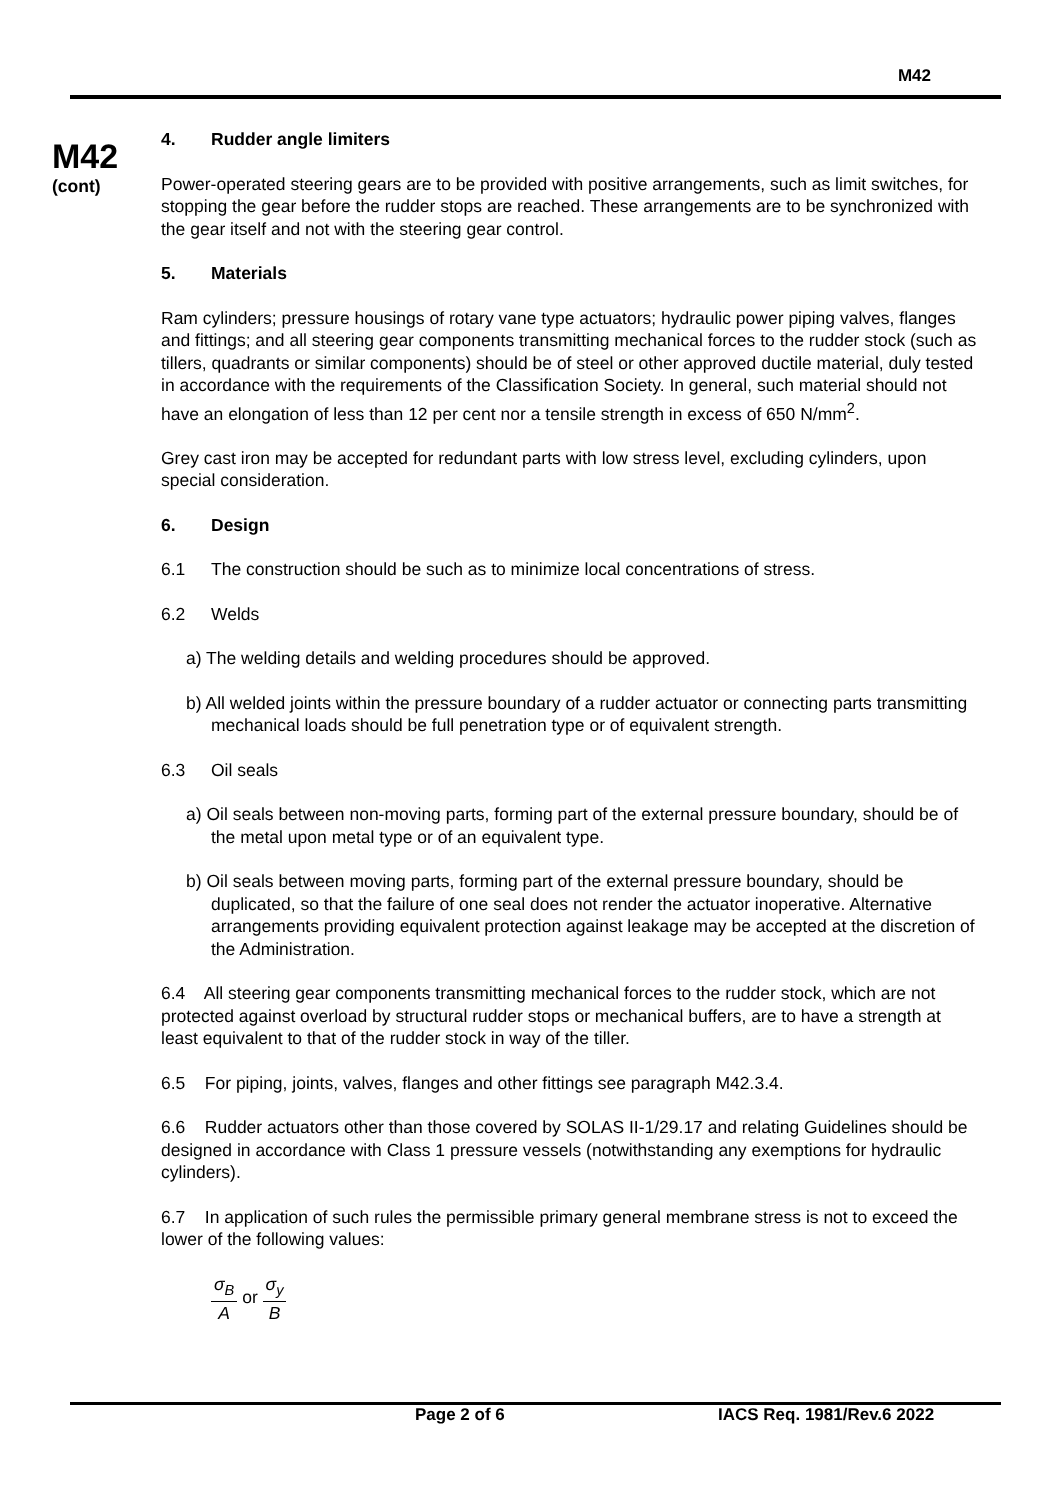M42
M42
(cont)
4. Rudder angle limiters
Power-operated steering gears are to be provided with positive arrangements, such as limit switches, for stopping the gear before the rudder stops are reached. These arrangements are to be synchronized with the gear itself and not with the steering gear control.
5. Materials
Ram cylinders; pressure housings of rotary vane type actuators; hydraulic power piping valves, flanges and fittings; and all steering gear components transmitting mechanical forces to the rudder stock (such as tillers, quadrants or similar components) should be of steel or other approved ductile material, duly tested in accordance with the requirements of the Classification Society. In general, such material should not have an elongation of less than 12 per cent nor a tensile strength in excess of 650 N/mm<sup>2</sup>.
Grey cast iron may be accepted for redundant parts with low stress level, excluding cylinders, upon special consideration.
6. Design
6.1 The construction should be such as to minimize local concentrations of stress.
6.2 Welds
a) The welding details and welding procedures should be approved.
b) All welded joints within the pressure boundary of a rudder actuator or connecting parts transmitting mechanical loads should be full penetration type or of equivalent strength.
6.3 Oil seals
a) Oil seals between non-moving parts, forming part of the external pressure boundary, should be of the metal upon metal type or of an equivalent type.
b) Oil seals between moving parts, forming part of the external pressure boundary, should be duplicated, so that the failure of one seal does not render the actuator inoperative. Alternative arrangements providing equivalent protection against leakage may be accepted at the discretion of the Administration.
6.4 All steering gear components transmitting mechanical forces to the rudder stock, which are not protected against overload by structural rudder stops or mechanical buffers, are to have a strength at least equivalent to that of the rudder stock in way of the tiller.
6.5 For piping, joints, valves, flanges and other fittings see paragraph M42.3.4.
6.6 Rudder actuators other than those covered by SOLAS II-1/29.17 and relating Guidelines should be designed in accordance with Class 1 pressure vessels (notwithstanding any exemptions for hydraulic cylinders).
6.7 In application of such rules the permissible primary general membrane stress is not to exceed the lower of the following values:
σ<sub>B</sub> A or σ<sub>y</sub> B
Page 2 of 6 IACS Req. 1981/Rev.6 2022